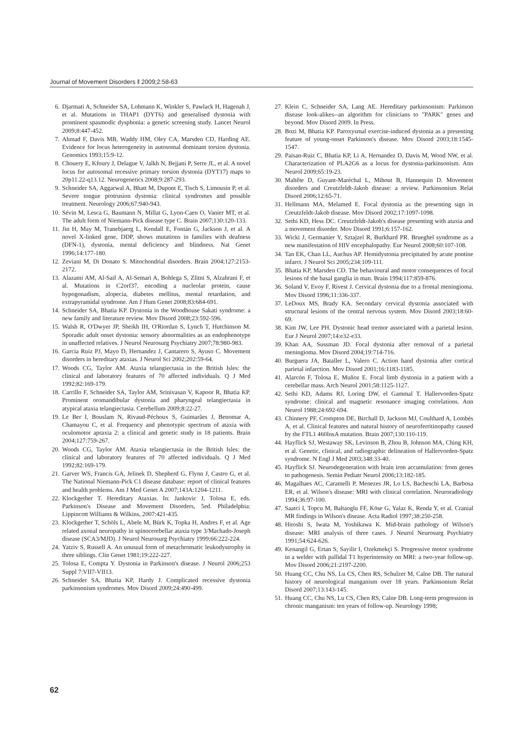Journal of Movement Disorders ‖ 2009;2:58-63
6. Djarmati A, Schneider SA, Lohmann K, Winkler S, Pawlack H, Hagenah J, et al. Mutations in THAP1 (DYT6) and generalised dystonia with prominent spasmodic dysphonia: a genetic screening study. Lancet Neurol 2009;8:447-452.
7. Ahmad F, Davis MB, Waddy HM, Oley CA, Marsden CD, Harding AE. Evidence for locus heterogeneity in autosomal dominant torsion dystonia. Genomics 1993;15:9-12.
8. Chouery E, Kfoury J, Delague V, Jalkh N, Bejjani P, Serre JL, et al. A novel locus for autosomal recessive primary torsion dystonia (DYT17) maps to 20p11.22-q13.12. Neurogenetics 2008;9:287-293.
9. Schneider SA, Aggarwal A, Bhatt M, Dupont E, Tisch S, Limousin P, et al. Severe tongue protrusion dystonia: clinical syndromes and possible treatment. Neurology 2006;67:940-943.
10. Sévin M, Lesca G, Baumann N, Millat G, Lyon-Caen O, Vanier MT, et al. The adult form of Niemann-Pick disease type C. Brain 2007;130:120-133.
11. Jin H, May M, Tranebjaerg L, Kendall E, Fontán G, Jackson J, et al. A novel X-linked gene, DDP, shows mutations in families with deafness (DFN-1), dystonia, mental deficiency and blindness. Nat Genet 1996;14:177-180.
12. Zeviani M, Di Donato S. Mitochondrial disorders. Brain 2004;127:2153-2172.
13. Alazami AM, Al-Saif A, Al-Semari A, Bohlega S, Zlitni S, Alzahrani F, et al. Mutations in C2orf37, encoding a nucleolar protein, cause hypogonadism, alopecia, diabetes mellitus, mental retardation, and extrapyramidal syndrome. Am J Hum Genet 2008;83:684-691.
14. Schneider SA, Bhatia KP. Dystonia in the Woodhouse Sakati syndrome: a new family and literature review. Mov Disord 2008;23:592-596.
15. Walsh R, O'Dwyer JP, Sheikh IH, O'Riordan S, Lynch T, Hutchinson M. Sporadic adult onset dystonia: sensory abnormalities as an endophenotype in unaffected relatives. J Neurol Neurosurg Psychiatry 2007;78:980-983.
16. Garcia Ruiz PJ, Mayo D, Hernandez J, Cantarero S, Ayuso C. Movement disorders in hereditary ataxias. J Neurol Sci 2002;202:59-64.
17. Woods CG, Taylor AM. Ataxia telangiectasia in the British Isles: the clinical and laboratory features of 70 affected individuals. Q J Med 1992;82:169-179.
18. Carrillo F, Schneider SA, Taylor AM, Srinivasan V, Kapoor R, Bhatia KP. Prominent oromandibular dystonia and pharyngeal telangiectasia in atypical ataxia telangiectasia. Cerebellum 2009;8:22-27.
19. Le Ber I, Bouslam N, Rivaud-Péchoux S, Guimarães J, Benomar A, Chamayou C, et al. Frequency and phenotypic spectrum of ataxia with oculomotor apraxia 2: a clinical and genetic study in 18 patients. Brain 2004;127:759-267.
20. Woods CG, Taylor AM. Ataxia telangiectasia in the British Isles: the clinical and laboratory features of 70 affected individuals. Q J Med 1992;82:169-179.
21. Garver WS, Francis GA, Jelinek D, Shepherd G, Flynn J, Castro G, et al. The National Niemann-Pick C1 disease database: report of clinical features and health problems. Am J Med Genet A 2007;143A:1204-1211.
22. Klockgether T. Hereditary Ataxias. In: Jankovic J, Tolosa E, eds. Parkinson's Disease and Movement Disorders, 5ed. Philadelphia: Lippincott Williams & Wilkins, 2007:421-435.
23. Klockgether T, Schöls L, Abele M, Bürk K, Topka H, Andres F, et al. Age related axonal neuropathy in spinocerebellar ataxia type 3/Machado-Joseph disease (SCA3/MJD). J Neurol Neurosurg Psychiatry 1999;66:222-224.
24. Yatziv S, Russell A. An unusual form of metachromatic leukodystrophy in three siblings. Clin Genet 1981;19:222-227.
25. Tolosa E, Compta Y. Dystonia in Parkinson's disease. J Neurol 2006;253 Suppl 7:VII7-VII13.
26. Schneider SA, Bhatia KP, Hardy J. Complicated recessive dystonia parkinsonism syndromes. Mov Disord 2009;24:490-499.
27. Klein C, Schneider SA, Lang AE. Hereditary parkinsonism: Parkinson disease look-alikes--an algorithm for clinicians to "PARK" genes and beyond. Mov Disord 2009. In Press.
28. Bozi M, Bhatia KP. Paroxysmal exercise-induced dystonia as a presenting feature of young-onset Parkinson's disease. Mov Disord 2003;18:1545-1547.
29. Paisan-Ruiz C, Bhatia KP, Li A, Hernandez D, Davis M, Wood NW, et al. Characterization of PLA2G6 as a locus for dystonia-parkinsonism. Ann Neurol 2009;65:19-23.
30. Maltête D, Guyant-Maréchal L, Mihout B, Hannequin D. Movement disorders and Creutzfeldt-Jakob disease: a review. Parkinsonism Relat Disord 2006;12:65-71.
31. Hellmann MA, Melamed E. Focal dystonia as the presenting sign in Creutzfeldt-Jakob disease. Mov Disord 2002;17:1097-1098.
32. Sethi KD, Hess DC. Creutzfeldt-Jakob's disease presenting with ataxia and a movement disorder. Mov Disord 1991;6:157-162.
33. Wicki J, Germanier Y, Sztajzel R, Burkhard PR. Brueghel syndrome as a new manifestation of HIV encephalopathy. Eur Neurol 2008;60:107-108.
34. Tan EK, Chan LL, Auchus AP. Hemidystonia precipitated by acute pontine infarct. J Neurol Sci 2005;234:109-111.
35. Bhatia KP, Marsden CD. The behavioural and motor consequences of focal lesions of the basal ganglia in man. Brain 1994;117:859-876.
36. Soland V, Evoy F, Rivest J. Cervical dystonia due to a frontal meningioma. Mov Disord 1996;11:336-337.
37. LeDoux MS, Brady KA. Secondary cervical dystonia associated with structural lesions of the central nervous system. Mov Disord 2003;18:60-69.
38. Kim JW, Lee PH. Dystonic head tremor associated with a parietal lesion. Eur J Neurol 2007;14:e32-e33.
39. Khan AA, Sussman JD. Focal dystonia after removal of a parietal meningioma. Mov Disord 2004;19:714-716.
40. Burguera JA, Bataller L, Valero C. Action hand dystonia after cortical parietal infarction. Mov Disord 2001;16:1183-1185.
41. Alarcón F, Tolosa E, Muñoz E. Focal limb dystonia in a patient with a cerebellar mass. Arch Neurol 2001;58:1125-1127.
42. Sethi KD, Adams RJ, Loring DW, el Gammal T. Hallervorden-Spatz syndrome: clinical and magnetic resonance imaging correlations. Ann Neurol 1988;24:692-694.
43. Chinnery PF, Crompton DE, Birchall D, Jackson MJ, Coulthard A, Lombès A, et al. Clinical features and natural history of neuroferritinopathy caused by the FTL1 460InsA mutation. Brain 2007;130:110-119.
44. Hayflick SJ, Westaway SK, Levinson B, Zhou B, Johnson MA, Ching KH, et al. Genetic, clinical, and radiographic delineation of Hallervorden-Spatz syndrome. N Engl J Med 2003;348:33-40.
45. Hayflick SJ. Neurodegeneration with brain iron accumulation: from genes to pathogenesis. Semin Pediatr Neurol 2006;13:182-185.
46. Magalhaes AC, Caramelli P, Menezes JR, Lo LS, Bacheschi LA, Barbosa ER, et al. Wilson's disease: MRI with clinical correlation. Neuroradiology 1994;36:97-100.
47. Saatci I, Topcu M, Baltaoglu FF, Köse G, Yalaz K, Renda Y, et al. Cranial MR findings in Wilson's disease. Acta Radiol 1997;38:250-258.
48. Hitoshi S, Iwata M, Yoshikawa K. Mid-brain pathology of Wilson's disease: MRI analysis of three cases. J Neurol Neurosurg Psychiatry 1991;54:624-626.
49. Kenangil G, Ertan S, Sayilir I, Ozekmekçi S. Progressive motor syndrome in a welder with pallidal T1 hyperintensity on MRI: a two-year follow-up. Mov Disord 2006;21:2197-2200.
50. Huang CC, Chu NS, Lu CS, Chen RS, Schulzer M, Calne DB. The natural history of neurological manganism over 18 years. Parkinsonism Relat Disord 2007;13:143-145.
51. Huang CC, Chu NS, Lu CS, Chen RS, Calne DB. Long-term progression in chronic manganism: ten years of follow-up. Neurology 1998;
62